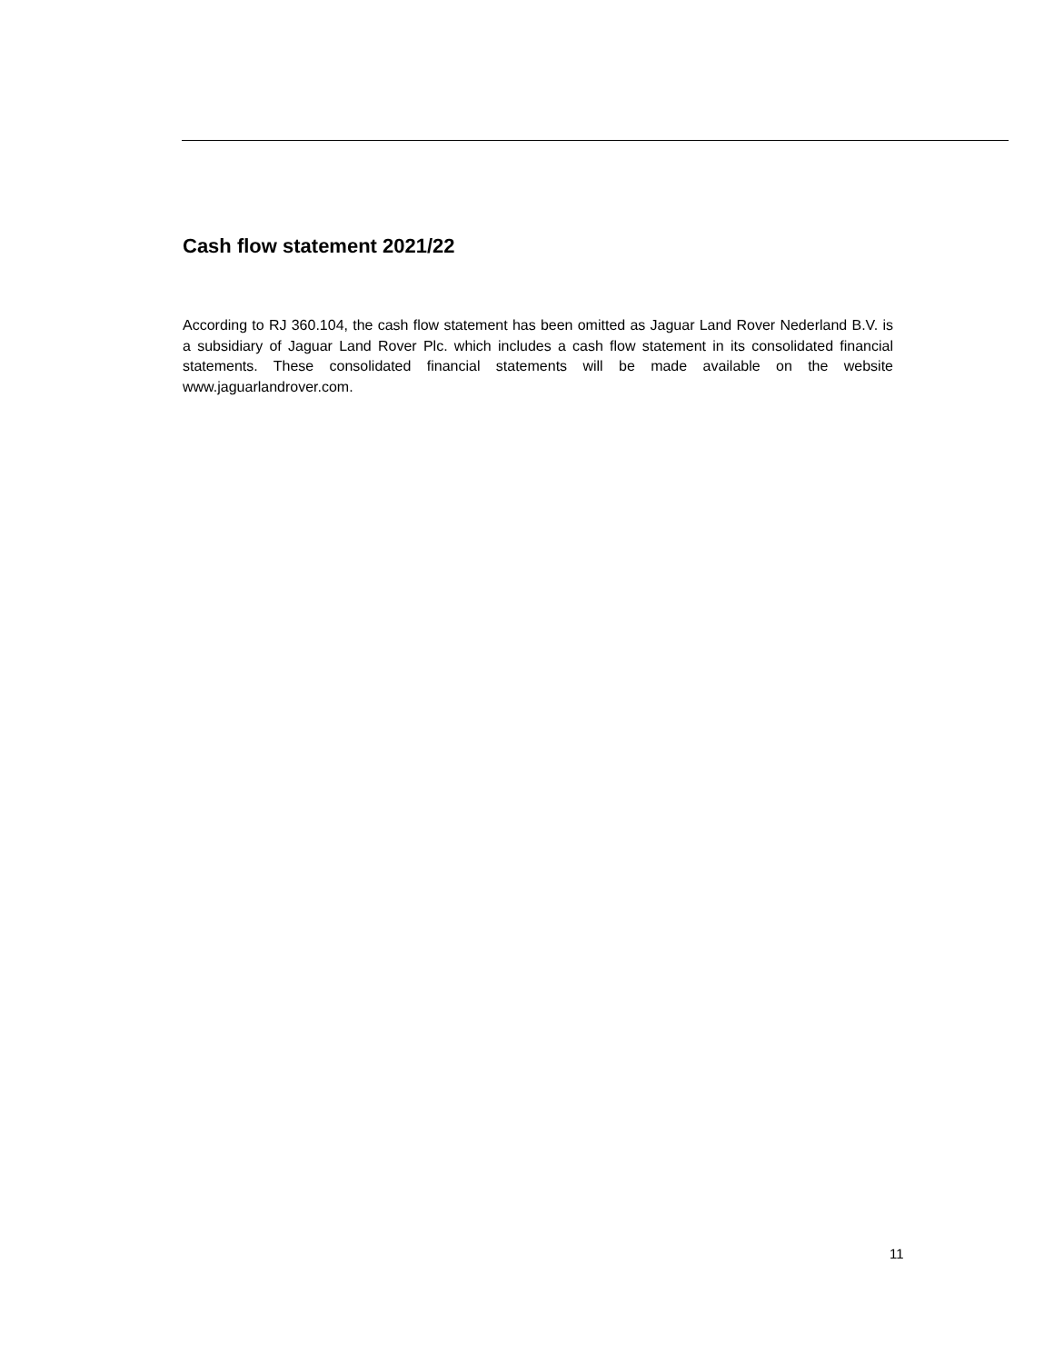Cash flow statement 2021/22
According to RJ 360.104, the cash flow statement has been omitted as Jaguar Land Rover Nederland B.V. is a subsidiary of Jaguar Land Rover Plc. which includes a cash flow statement in its consolidated financial statements. These consolidated financial statements will be made available on the website www.jaguarlandrover.com.
11